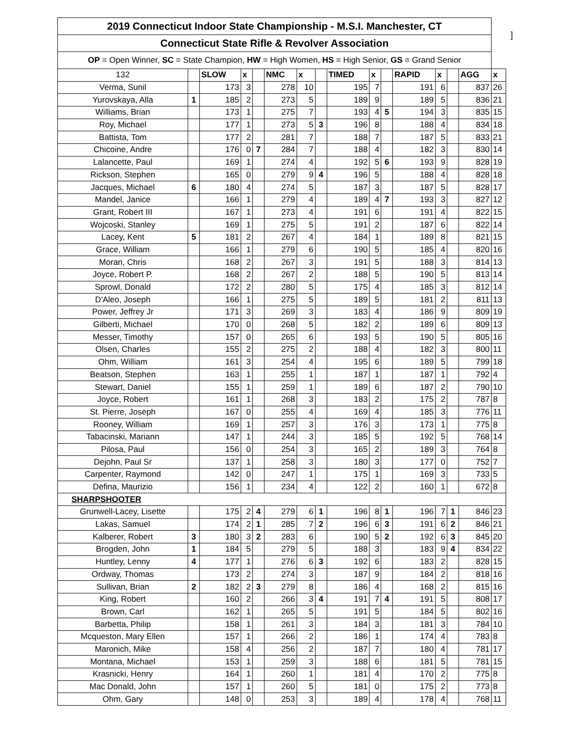]
| 2019 Connecticut Indoor State Championship - M.S.I. Manchester, CT | | | | | | | | | | | | | | | |
| Connecticut State Rifle & Revolver Association | | | | | | | | | | | | | | | |
| OP = Open Winner, SC = State Champion, HW = High Women, HS = High Senior, GS = Grand Senior | | | | | | | | | | | | | | | |
| 132 | | SLOW | x | | NMC | x | | TIMED | x | | RAPID | x | | AGG | x |
| Verma, Sunil | | 173 | 3 | | 278 | 10 | | 195 | 7 | | 191 | 6 | | 837 | 26 |
| Yurovskaya, Alla | 1 | 185 | 2 | | 273 | 5 | | 189 | 9 | | 189 | 5 | | 836 | 21 |
| Williams, Brian | | 173 | 1 | | 275 | 7 | | 193 | 4 | 5 | 194 | 3 | | 835 | 15 |
| Roy, Michael | | 177 | 1 | | 273 | 5 | 3 | 196 | 8 | | 188 | 4 | | 834 | 18 |
| Battista, Tom | | 177 | 2 | | 281 | 7 | | 188 | 7 | | 187 | 5 | | 833 | 21 |
| Chicoine, Andre | | 176 | 0 | 7 | 284 | 7 | | 188 | 4 | | 182 | 3 | | 830 | 14 |
| Lalancette, Paul | | 169 | 1 | | 274 | 4 | | 192 | 5 | 6 | 193 | 9 | | 828 | 19 |
| Rickson, Stephen | | 165 | 0 | | 279 | 9 | 4 | 196 | 5 | | 188 | 4 | | 828 | 18 |
| Jacques, Michael | 6 | 180 | 4 | | 274 | 5 | | 187 | 3 | | 187 | 5 | | 828 | 17 |
| Mandel, Janice | | 166 | 1 | | 279 | 4 | | 189 | 4 | 7 | 193 | 3 | | 827 | 12 |
| Grant, Robert III | | 167 | 1 | | 273 | 4 | | 191 | 6 | | 191 | 4 | | 822 | 15 |
| Wojcoski, Stanley | | 169 | 1 | | 275 | 5 | | 191 | 2 | | 187 | 6 | | 822 | 14 |
| Lacey, Kent | 5 | 181 | 2 | | 267 | 4 | | 184 | 1 | | 189 | 8 | | 821 | 15 |
| Grace, William | | 166 | 1 | | 279 | 6 | | 190 | 5 | | 185 | 4 | | 820 | 16 |
| Moran, Chris | | 168 | 2 | | 267 | 3 | | 191 | 5 | | 188 | 3 | | 814 | 13 |
| Joyce, Robert P. | | 168 | 2 | | 267 | 2 | | 188 | 5 | | 190 | 5 | | 813 | 14 |
| Sprowl, Donald | | 172 | 2 | | 280 | 5 | | 175 | 4 | | 185 | 3 | | 812 | 14 |
| D'Aleo, Joseph | | 166 | 1 | | 275 | 5 | | 189 | 5 | | 181 | 2 | | 811 | 13 |
| Power, Jeffrey Jr | | 171 | 3 | | 269 | 3 | | 183 | 4 | | 186 | 9 | | 809 | 19 |
| Gilberti, Michael | | 170 | 0 | | 268 | 5 | | 182 | 2 | | 189 | 6 | | 809 | 13 |
| Messer, Timothy | | 157 | 0 | | 265 | 6 | | 193 | 5 | | 190 | 5 | | 805 | 16 |
| Olsen, Charles | | 155 | 2 | | 275 | 2 | | 188 | 4 | | 182 | 3 | | 800 | 11 |
| Ohm, William | | 161 | 3 | | 254 | 4 | | 195 | 6 | | 189 | 5 | | 799 | 18 |
| Beatson, Stephen | | 163 | 1 | | 255 | 1 | | 187 | 1 | | 187 | 1 | | 792 | 4 |
| Stewart, Daniel | | 155 | 1 | | 259 | 1 | | 189 | 6 | | 187 | 2 | | 790 | 10 |
| Joyce, Robert | | 161 | 1 | | 268 | 3 | | 183 | 2 | | 175 | 2 | | 787 | 8 |
| St. Pierre, Joseph | | 167 | 0 | | 255 | 4 | | 169 | 4 | | 185 | 3 | | 776 | 11 |
| Rooney, William | | 169 | 1 | | 257 | 3 | | 176 | 3 | | 173 | 1 | | 775 | 8 |
| Tabacinski, Mariann | | 147 | 1 | | 244 | 3 | | 185 | 5 | | 192 | 5 | | 768 | 14 |
| Pilosa, Paul | | 156 | 0 | | 254 | 3 | | 165 | 2 | | 189 | 3 | | 764 | 8 |
| Dejohn, Paul Sr | | 137 | 1 | | 258 | 3 | | 180 | 3 | | 177 | 0 | | 752 | 7 |
| Carpenter, Raymond | | 142 | 0 | | 247 | 1 | | 175 | 1 | | 169 | 3 | | 733 | 5 |
| Defina, Maurizio | | 156 | 1 | | 234 | 4 | | 122 | 2 | | 160 | 1 | | 672 | 8 |
| SHARPSHOOTER | | | | | | | | | | | | | | | |
| Grunwell-Lacey, Lisette | | 175 | 2 | 4 | 279 | 6 | 1 | 196 | 8 | 1 | 196 | 7 | 1 | 846 | 23 |
| Lakas, Samuel | | 174 | 2 | 1 | 285 | 7 | 2 | 196 | 6 | 3 | 191 | 6 | 2 | 846 | 21 |
| Kalberer, Robert | 3 | 180 | 3 | 2 | 283 | 6 | | 190 | 5 | 2 | 192 | 6 | 3 | 845 | 20 |
| Brogden, John | 1 | 184 | 5 | | 279 | 5 | | 188 | 3 | | 183 | 9 | 4 | 834 | 22 |
| Huntley, Lenny | 4 | 177 | 1 | | 276 | 6 | 3 | 192 | 6 | | 183 | 2 | | 828 | 15 |
| Ordway, Thomas | | 173 | 2 | | 274 | 3 | | 187 | 9 | | 184 | 2 | | 818 | 16 |
| Sullivan, Brian | 2 | 182 | 2 | 3 | 279 | 8 | | 186 | 4 | | 168 | 2 | | 815 | 16 |
| King, Robert | | 160 | 2 | | 266 | 3 | 4 | 191 | 7 | 4 | 191 | 5 | | 808 | 17 |
| Brown, Carl | | 162 | 1 | | 265 | 5 | | 191 | 5 | | 184 | 5 | | 802 | 16 |
| Barbetta, Philip | | 158 | 1 | | 261 | 3 | | 184 | 3 | | 181 | 3 | | 784 | 10 |
| Mcqueston, Mary Ellen | | 157 | 1 | | 266 | 2 | | 186 | 1 | | 174 | 4 | | 783 | 8 |
| Maronich, Mike | | 158 | 4 | | 256 | 2 | | 187 | 7 | | 180 | 4 | | 781 | 17 |
| Montana, Michael | | 153 | 1 | | 259 | 3 | | 188 | 6 | | 181 | 5 | | 781 | 15 |
| Krasnicki, Henry | | 164 | 1 | | 260 | 1 | | 181 | 4 | | 170 | 2 | | 775 | 8 |
| Mac Donald, John | | 157 | 1 | | 260 | 5 | | 181 | 0 | | 175 | 2 | | 773 | 8 |
| Ohm, Gary | | 148 | 0 | | 253 | 3 | | 189 | 4 | | 178 | 4 | | 768 | 11 |